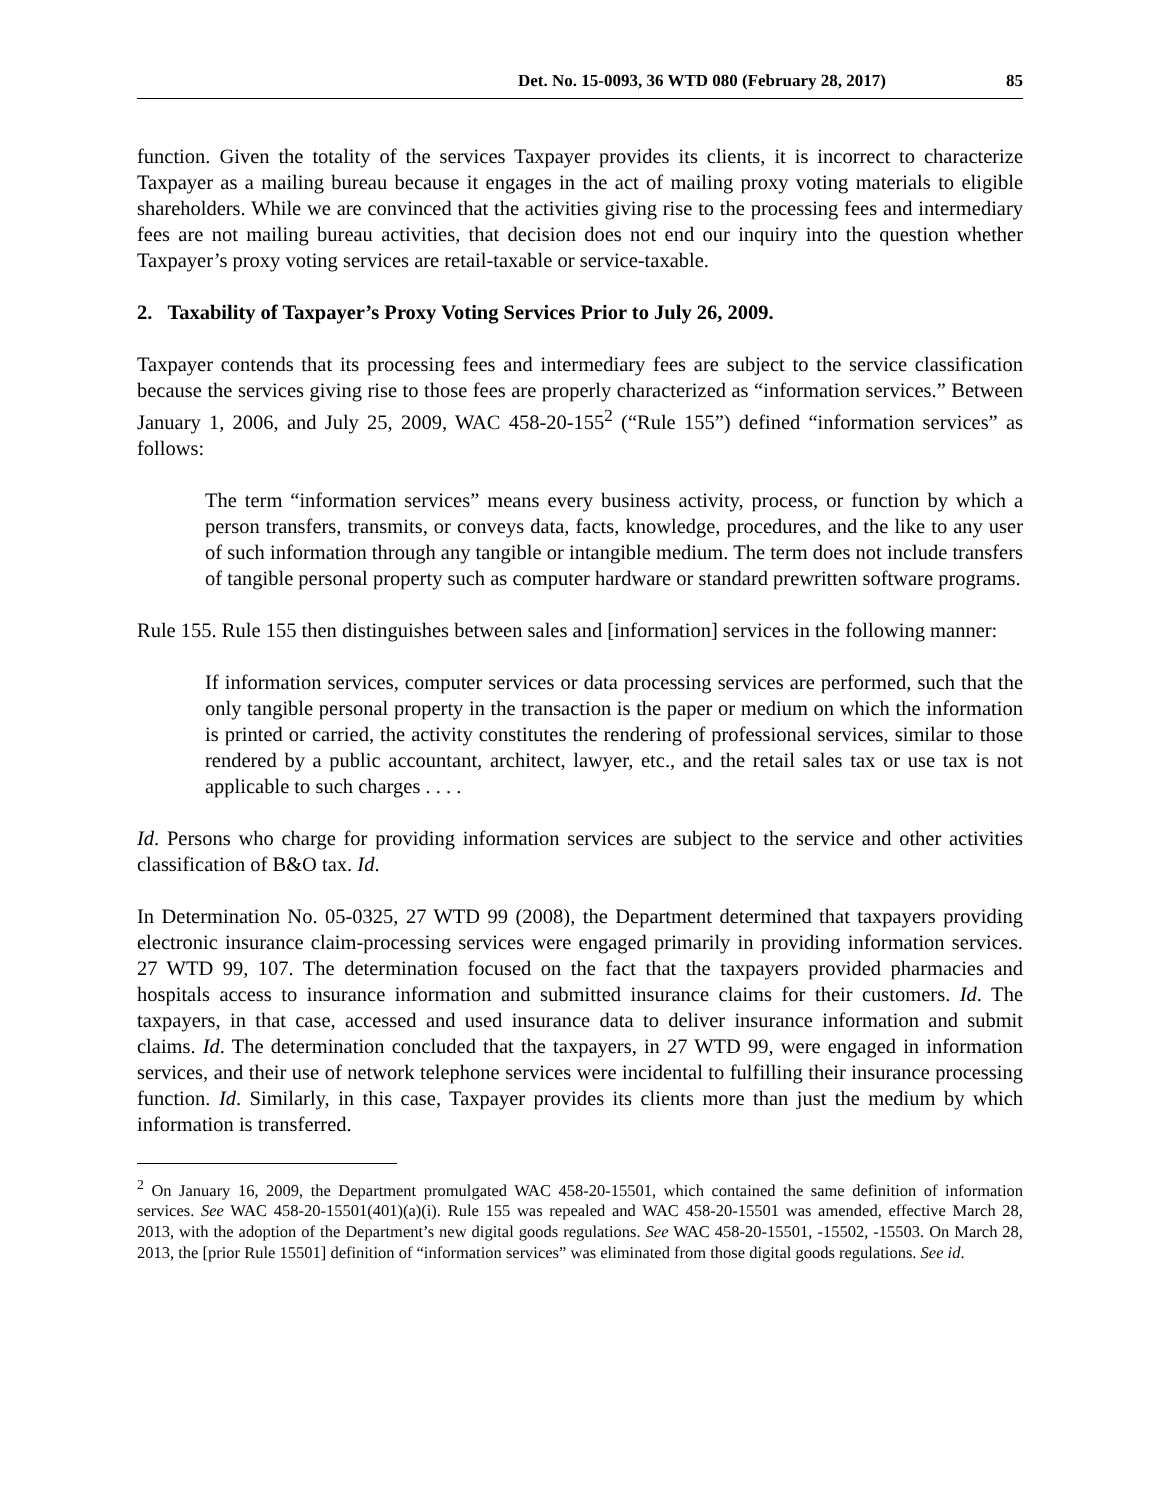Det. No. 15-0093, 36 WTD 080 (February 28, 2017) 85
function. Given the totality of the services Taxpayer provides its clients, it is incorrect to characterize Taxpayer as a mailing bureau because it engages in the act of mailing proxy voting materials to eligible shareholders. While we are convinced that the activities giving rise to the processing fees and intermediary fees are not mailing bureau activities, that decision does not end our inquiry into the question whether Taxpayer’s proxy voting services are retail-taxable or service-taxable.
2. Taxability of Taxpayer’s Proxy Voting Services Prior to July 26, 2009.
Taxpayer contends that its processing fees and intermediary fees are subject to the service classification because the services giving rise to those fees are properly characterized as “information services.” Between January 1, 2006, and July 25, 2009, WAC 458-20-155<sup>2</sup> (“Rule 155”) defined “information services” as follows:
The term “information services” means every business activity, process, or function by which a person transfers, transmits, or conveys data, facts, knowledge, procedures, and the like to any user of such information through any tangible or intangible medium. The term does not include transfers of tangible personal property such as computer hardware or standard prewritten software programs.
Rule 155. Rule 155 then distinguishes between sales and [information] services in the following manner:
If information services, computer services or data processing services are performed, such that the only tangible personal property in the transaction is the paper or medium on which the information is printed or carried, the activity constitutes the rendering of professional services, similar to those rendered by a public accountant, architect, lawyer, etc., and the retail sales tax or use tax is not applicable to such charges . . . .
Id. Persons who charge for providing information services are subject to the service and other activities classification of B&O tax. Id.
In Determination No. 05-0325, 27 WTD 99 (2008), the Department determined that taxpayers providing electronic insurance claim-processing services were engaged primarily in providing information services. 27 WTD 99, 107. The determination focused on the fact that the taxpayers provided pharmacies and hospitals access to insurance information and submitted insurance claims for their customers. Id. The taxpayers, in that case, accessed and used insurance data to deliver insurance information and submit claims. Id. The determination concluded that the taxpayers, in 27 WTD 99, were engaged in information services, and their use of network telephone services were incidental to fulfilling their insurance processing function. Id. Similarly, in this case, Taxpayer provides its clients more than just the medium by which information is transferred.
<sup>2</sup> On January 16, 2009, the Department promulgated WAC 458-20-15501, which contained the same definition of information services. See WAC 458-20-15501(401)(a)(i). Rule 155 was repealed and WAC 458-20-15501 was amended, effective March 28, 2013, with the adoption of the Department’s new digital goods regulations. See WAC 458-20-15501, -15502, -15503. On March 28, 2013, the [prior Rule 15501] definition of “information services” was eliminated from those digital goods regulations. See id.